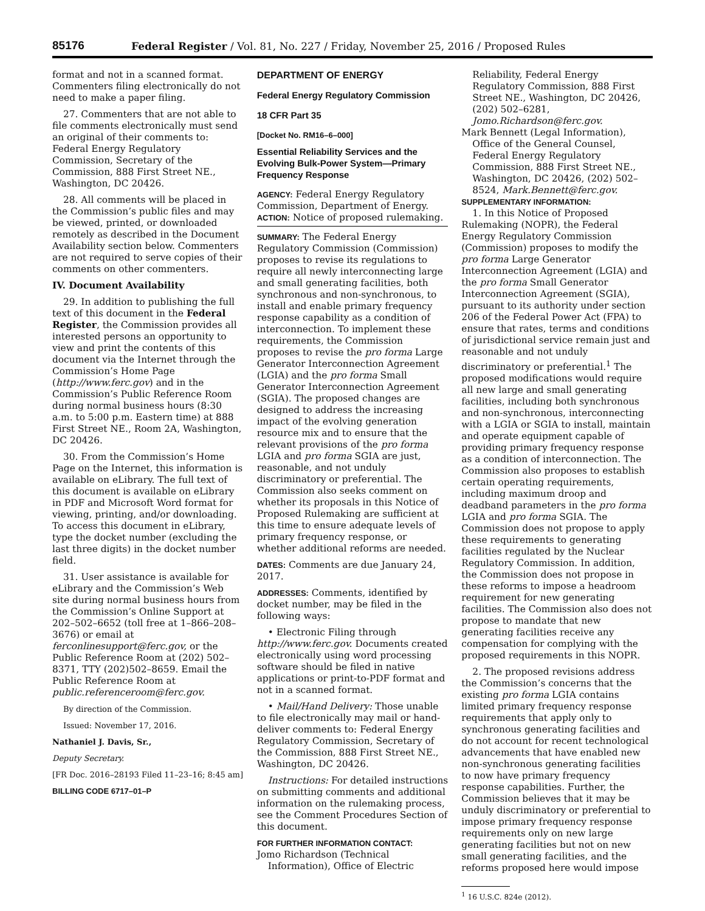85176 Federal Register / Vol. 81, No. 227 / Friday, November 25, 2016 / Proposed Rules
format and not in a scanned format. Commenters filing electronically do not need to make a paper filing.
27. Commenters that are not able to file comments electronically must send an original of their comments to: Federal Energy Regulatory Commission, Secretary of the Commission, 888 First Street NE., Washington, DC 20426.
28. All comments will be placed in the Commission’s public files and may be viewed, printed, or downloaded remotely as described in the Document Availability section below. Commenters are not required to serve copies of their comments on other commenters.
IV. Document Availability
29. In addition to publishing the full text of this document in the Federal Register, the Commission provides all interested persons an opportunity to view and print the contents of this document via the Internet through the Commission’s Home Page (http://www.ferc.gov) and in the Commission’s Public Reference Room during normal business hours (8:30 a.m. to 5:00 p.m. Eastern time) at 888 First Street NE., Room 2A, Washington, DC 20426.
30. From the Commission’s Home Page on the Internet, this information is available on eLibrary. The full text of this document is available on eLibrary in PDF and Microsoft Word format for viewing, printing, and/or downloading. To access this document in eLibrary, type the docket number (excluding the last three digits) in the docket number field.
31. User assistance is available for eLibrary and the Commission’s Web site during normal business hours from the Commission’s Online Support at 202–502–6652 (toll free at 1–866–208–3676) or email at ferconlinesupport@ferc.gov, or the Public Reference Room at (202) 502–8371, TTY (202)502–8659. Email the Public Reference Room at public.referenceroom@ferc.gov.
By direction of the Commission.
Issued: November 17, 2016.
Nathaniel J. Davis, Sr.,
Deputy Secretary.
[FR Doc. 2016–28193 Filed 11–23–16; 8:45 am]
BILLING CODE 6717–01–P
DEPARTMENT OF ENERGY
Federal Energy Regulatory Commission
18 CFR Part 35
[Docket No. RM16–6–000]
Essential Reliability Services and the Evolving Bulk-Power System—Primary Frequency Response
AGENCY: Federal Energy Regulatory Commission, Department of Energy.
ACTION: Notice of proposed rulemaking.
SUMMARY: The Federal Energy Regulatory Commission (Commission) proposes to revise its regulations to require all newly interconnecting large and small generating facilities, both synchronous and non-synchronous, to install and enable primary frequency response capability as a condition of interconnection. To implement these requirements, the Commission proposes to revise the pro forma Large Generator Interconnection Agreement (LGIA) and the pro forma Small Generator Interconnection Agreement (SGIA). The proposed changes are designed to address the increasing impact of the evolving generation resource mix and to ensure that the relevant provisions of the pro forma LGIA and pro forma SGIA are just, reasonable, and not unduly discriminatory or preferential. The Commission also seeks comment on whether its proposals in this Notice of Proposed Rulemaking are sufficient at this time to ensure adequate levels of primary frequency response, or whether additional reforms are needed.
DATES: Comments are due January 24, 2017.
ADDRESSES: Comments, identified by docket number, may be filed in the following ways:
• Electronic Filing through http://www.ferc.gov. Documents created electronically using word processing software should be filed in native applications or print-to-PDF format and not in a scanned format.
• Mail/Hand Delivery: Those unable to file electronically may mail or hand-deliver comments to: Federal Energy Regulatory Commission, Secretary of the Commission, 888 First Street NE., Washington, DC 20426.
Instructions: For detailed instructions on submitting comments and additional information on the rulemaking process, see the Comment Procedures Section of this document.
FOR FURTHER INFORMATION CONTACT:
Jomo Richardson (Technical Information), Office of Electric
Reliability, Federal Energy Regulatory Commission, 888 First Street NE., Washington, DC 20426, (202) 502–6281, Jomo.Richardson@ferc.gov.
Mark Bennett (Legal Information), Office of the General Counsel, Federal Energy Regulatory Commission, 888 First Street NE., Washington, DC 20426, (202) 502–8524, Mark.Bennett@ferc.gov.
SUPPLEMENTARY INFORMATION:
1. In this Notice of Proposed Rulemaking (NOPR), the Federal Energy Regulatory Commission (Commission) proposes to modify the pro forma Large Generator Interconnection Agreement (LGIA) and the pro forma Small Generator Interconnection Agreement (SGIA), pursuant to its authority under section 206 of the Federal Power Act (FPA) to ensure that rates, terms and conditions of jurisdictional service remain just and reasonable and not unduly discriminatory or preferential.<sup>1</sup> The proposed modifications would require all new large and small generating facilities, including both synchronous and non-synchronous, interconnecting with a LGIA or SGIA to install, maintain and operate equipment capable of providing primary frequency response as a condition of interconnection. The Commission also proposes to establish certain operating requirements, including maximum droop and deadband parameters in the pro forma LGIA and pro forma SGIA. The Commission does not propose to apply these requirements to generating facilities regulated by the Nuclear Regulatory Commission. In addition, the Commission does not propose in these reforms to impose a headroom requirement for new generating facilities. The Commission also does not propose to mandate that new generating facilities receive any compensation for complying with the proposed requirements in this NOPR.
2. The proposed revisions address the Commission’s concerns that the existing pro forma LGIA contains limited primary frequency response requirements that apply only to synchronous generating facilities and do not account for recent technological advancements that have enabled new non-synchronous generating facilities to now have primary frequency response capabilities. Further, the Commission believes that it may be unduly discriminatory or preferential to impose primary frequency response requirements only on new large generating facilities but not on new small generating facilities, and the reforms proposed here would impose
<sup>1</sup> 16 U.S.C. 824e (2012).